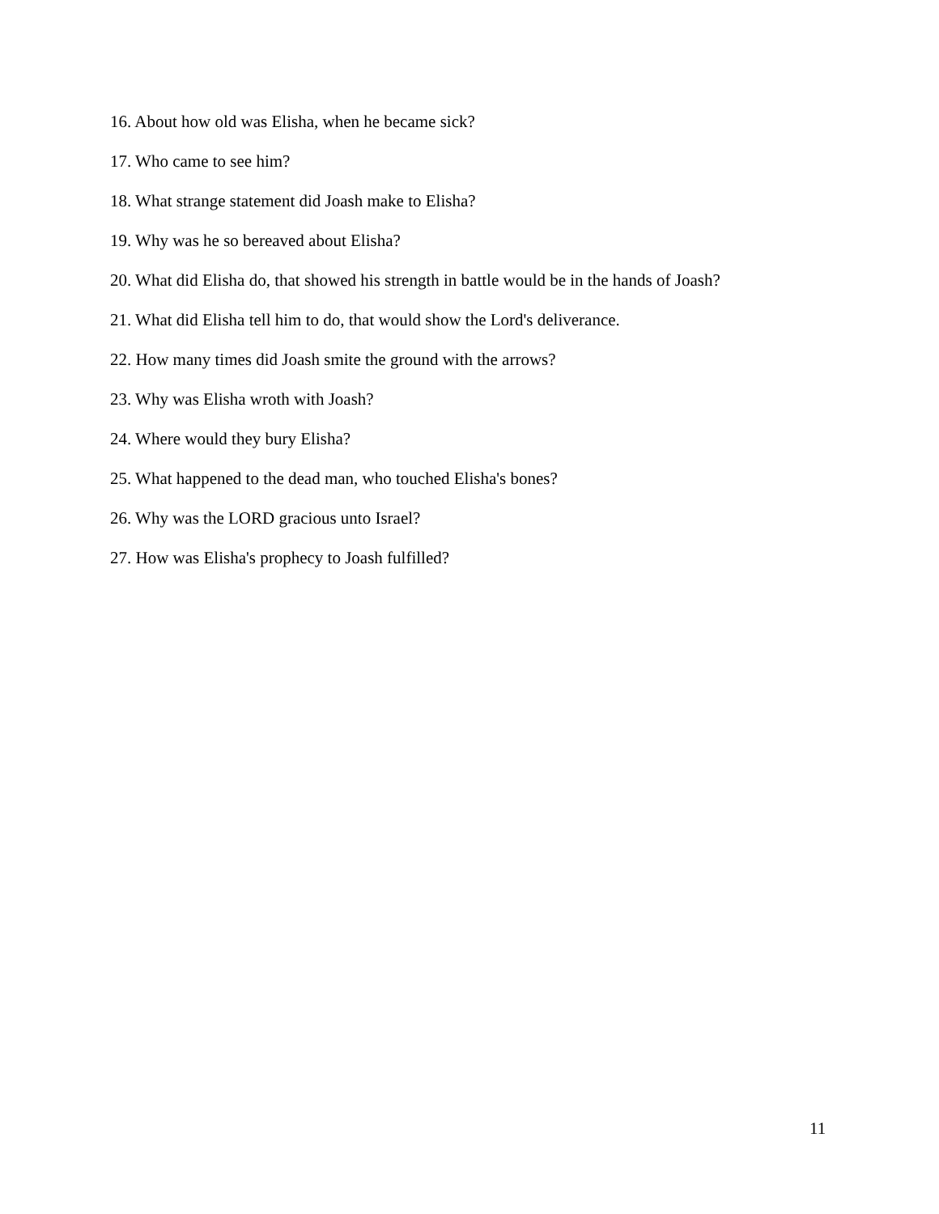16. About how old was Elisha, when he became sick?
17. Who came to see him?
18. What strange statement did Joash make to Elisha?
19. Why was he so bereaved about Elisha?
20. What did Elisha do, that showed his strength in battle would be in the hands of Joash?
21. What did Elisha tell him to do, that would show the Lord's deliverance.
22. How many times did Joash smite the ground with the arrows?
23. Why was Elisha wroth with Joash?
24. Where would they bury Elisha?
25. What happened to the dead man, who touched Elisha's bones?
26. Why was the LORD gracious unto Israel?
27. How was Elisha's prophecy to Joash fulfilled?
11